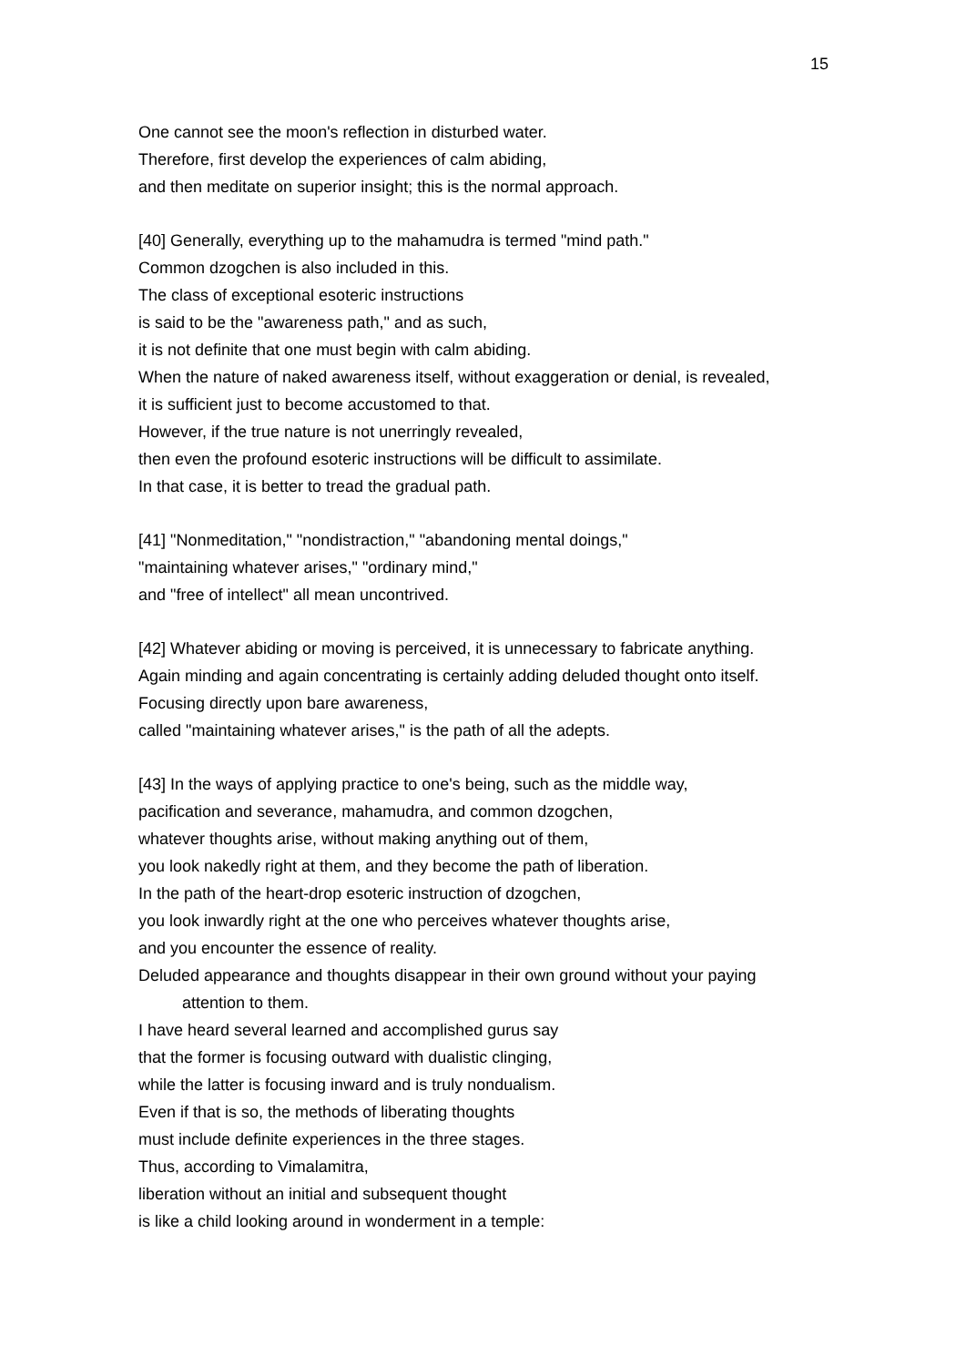15
One cannot see the moon's reflection in disturbed water.
Therefore, first develop the experiences of calm abiding,
and then meditate on superior insight; this is the normal approach.
[40] Generally, everything up to the mahamudra is termed "mind path."
Common dzogchen is also included in this.
The class of exceptional esoteric instructions
is said to be the "awareness path," and as such,
it is not definite that one must begin with calm abiding.
When the nature of naked awareness itself, without exaggeration or denial, is revealed,
it is sufficient just to become accustomed to that.
However, if the true nature is not unerringly revealed,
then even the profound esoteric instructions will be difficult to assimilate.
In that case, it is better to tread the gradual path.
[41] "Nonmeditation," "nondistraction," "abandoning mental doings,"
"maintaining whatever arises," "ordinary mind,"
and "free of intellect" all mean uncontrived.
[42] Whatever abiding or moving is perceived, it is unnecessary to fabricate anything.
Again minding and again concentrating is certainly adding deluded thought onto itself.
Focusing directly upon bare awareness,
called "maintaining whatever arises," is the path of all the adepts.
[43] In the ways of applying practice to one's being, such as the middle way,
pacification and severance, mahamudra, and common dzogchen,
whatever thoughts arise, without making anything out of them,
you look nakedly right at them, and they become the path of liberation.
In the path of the heart-drop esoteric instruction of dzogchen,
you look inwardly right at the one who perceives whatever thoughts arise,
and you encounter the essence of reality.
Deluded appearance and thoughts disappear in their own ground without your paying
attention to them.
I have heard several learned and accomplished gurus say
that the former is focusing outward with dualistic clinging,
while the latter is focusing inward and is truly nondualism.
Even if that is so, the methods of liberating thoughts
must include definite experiences in the three stages.
Thus, according to Vimalamitra,
liberation without an initial and subsequent thought
is like a child looking around in wonderment in a temple: